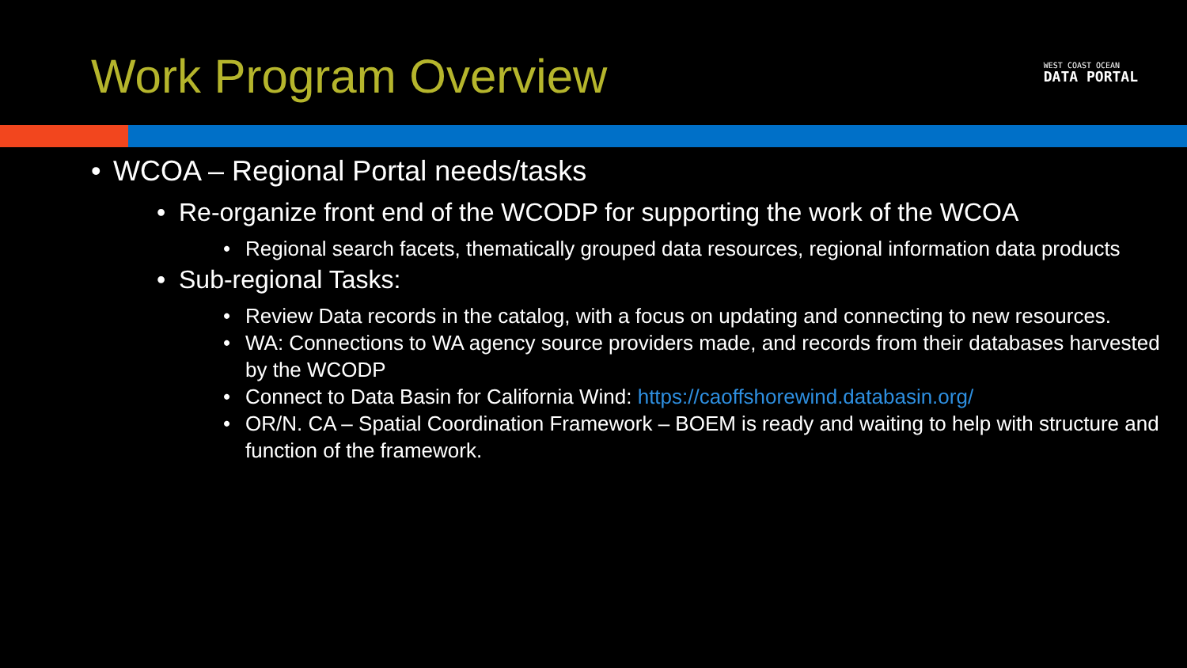Work Program Overview
WEST COAST OCEAN
DATA PORTAL
WCOA – Regional Portal needs/tasks
Re-organize front end of the WCODP for supporting the work of the WCOA
Regional search facets, thematically grouped data resources, regional information data products
Sub-regional Tasks:
Review Data records in the catalog, with a focus on updating and connecting to new resources.
WA: Connections to WA agency source providers made, and records from their databases harvested by the WCODP
Connect to Data Basin for California Wind: https://caoffshorewind.databasin.org/
OR/N. CA – Spatial Coordination Framework – BOEM is ready and waiting to help with structure and function of the framework.